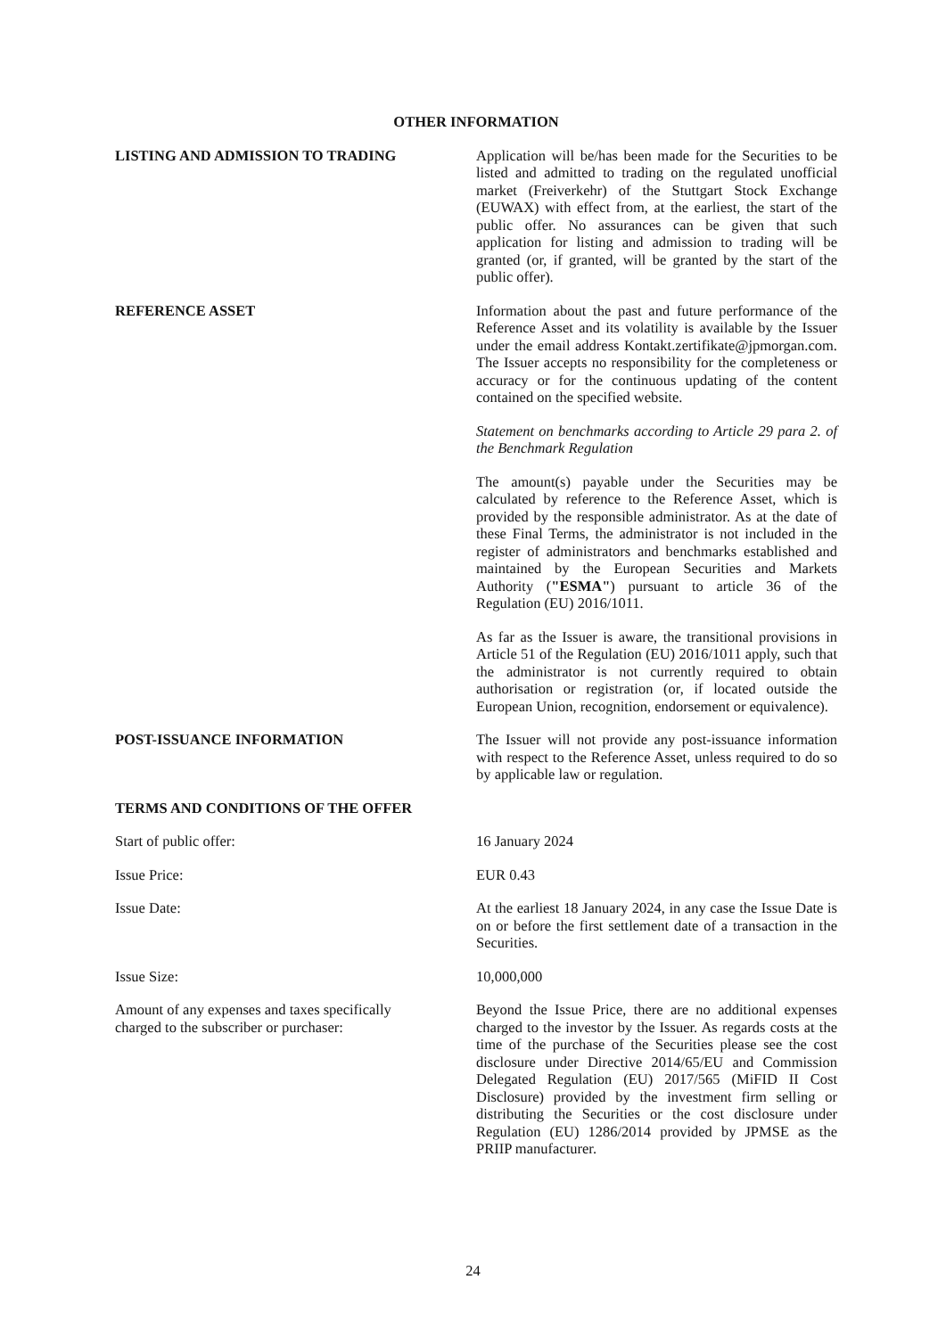OTHER INFORMATION
LISTING AND ADMISSION TO TRADING Application will be/has been made for the Securities to be listed and admitted to trading on the regulated unofficial market (Freiverkehr) of the Stuttgart Stock Exchange (EUWAX) with effect from, at the earliest, the start of the public offer. No assurances can be given that such application for listing and admission to trading will be granted (or, if granted, will be granted by the start of the public offer).
REFERENCE ASSET Information about the past and future performance of the Reference Asset and its volatility is available by the Issuer under the email address Kontakt.zertifikate@jpmorgan.com. The Issuer accepts no responsibility for the completeness or accuracy or for the continuous updating of the content contained on the specified website.
Statement on benchmarks according to Article 29 para 2. of the Benchmark Regulation
The amount(s) payable under the Securities may be calculated by reference to the Reference Asset, which is provided by the responsible administrator. As at the date of these Final Terms, the administrator is not included in the register of administrators and benchmarks established and maintained by the European Securities and Markets Authority ("ESMA") pursuant to article 36 of the Regulation (EU) 2016/1011.
As far as the Issuer is aware, the transitional provisions in Article 51 of the Regulation (EU) 2016/1011 apply, such that the administrator is not currently required to obtain authorisation or registration (or, if located outside the European Union, recognition, endorsement or equivalence).
POST-ISSUANCE INFORMATION The Issuer will not provide any post-issuance information with respect to the Reference Asset, unless required to do so by applicable law or regulation.
TERMS AND CONDITIONS OF THE OFFER
Start of public offer: 16 January 2024
Issue Price: EUR 0.43
Issue Date: At the earliest 18 January 2024, in any case the Issue Date is on or before the first settlement date of a transaction in the Securities.
Issue Size: 10,000,000
Amount of any expenses and taxes specifically charged to the subscriber or purchaser:
Beyond the Issue Price, there are no additional expenses charged to the investor by the Issuer. As regards costs at the time of the purchase of the Securities please see the cost disclosure under Directive 2014/65/EU and Commission Delegated Regulation (EU) 2017/565 (MiFID II Cost Disclosure) provided by the investment firm selling or distributing the Securities or the cost disclosure under Regulation (EU) 1286/2014 provided by JPMSE as the PRIIP manufacturer.
24